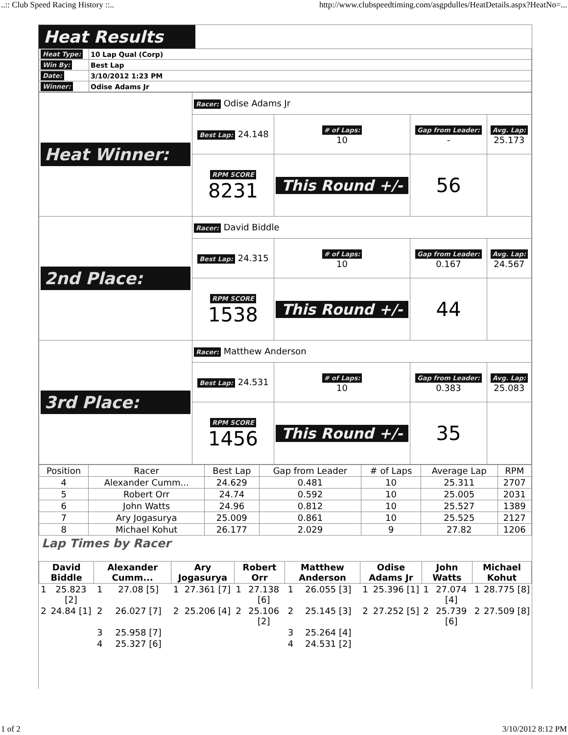..:: Club Speed Racing History ::.. http://www.clubspeedtiming.com/asgpdulles/HeatDetails.aspx?HeatNo=...
Heat Results
| Heat Type: | 10 Lap Qual (Corp) |
| Win By: | Best Lap |
| Date: | 3/10/2012 1:23 PM |
| Winner: | Odise Adams Jr |
| Heat Winner: | Racer: Odise Adams Jr | | | |
| | Best Lap: 24.148 | # of Laps: 10 | Gap from Leader: - | Avg. Lap: 25.173 |
| | RPM SCORE 8231 | This Round +/- | 56 | |
| 2nd Place: | Racer: David Biddle | | | |
| | Best Lap: 24.315 | # of Laps: 10 | Gap from Leader: 0.167 | Avg. Lap: 24.567 |
| | RPM SCORE 1538 | This Round +/- | 44 | |
| 3rd Place: | Racer: Matthew Anderson | | | |
| | Best Lap: 24.531 | # of Laps: 10 | Gap from Leader: 0.383 | Avg. Lap: 25.083 |
| | RPM SCORE 1456 | This Round +/- | 35 | |
| Position | Racer | Best Lap | Gap from Leader | # of Laps | Average Lap | RPM |
| --- | --- | --- | --- | --- | --- | --- |
| 4 | Alexander Cumm... | 24.629 | 0.481 | 10 | 25.311 | 2707 |
| 5 | Robert Orr | 24.74 | 0.592 | 10 | 25.005 | 2031 |
| 6 | John Watts | 24.96 | 0.812 | 10 | 25.527 | 1389 |
| 7 | Ary Jogasurya | 25.009 | 0.861 | 10 | 25.525 | 2127 |
| 8 | Michael Kohut | 26.177 | 2.029 | 9 | 27.82 | 1206 |
Lap Times by Racer
| David Biddle | | Alexander Cumm... | | Ary Jogasurya | | Robert Orr | | Matthew Anderson | | Odise Adams Jr | | John Watts | | Michael Kohut | |
| --- | --- | --- | --- | --- | --- | --- | --- | --- | --- | --- | --- | --- | --- | --- | --- |
| 1 | 25.823 [2] | 1 | 27.08 [5] | 1 | 27.361 [7] | 1 | 27.138 [6] | 1 | 26.055 [3] | 1 | 25.396 [1] | 1 | 27.074 [4] | 1 | 28.775 [8] |
| 2 | 24.84 [1] | 2 | 26.027 [7] | 2 | 25.206 [4] | 2 | 25.106 [2] | 2 | 25.145 [3] | 2 | 27.252 [5] | 2 | 25.739 [6] | 2 | 27.509 [8] |
| | | 3 | 25.958 [7] | | | | | 3 | 25.264 [4] | | | | | | |
| | | 4 | 25.327 [6] | | | | | 4 | 24.531 [2] | | | | | | |
1 of 2 3/10/2012 8:12 PM